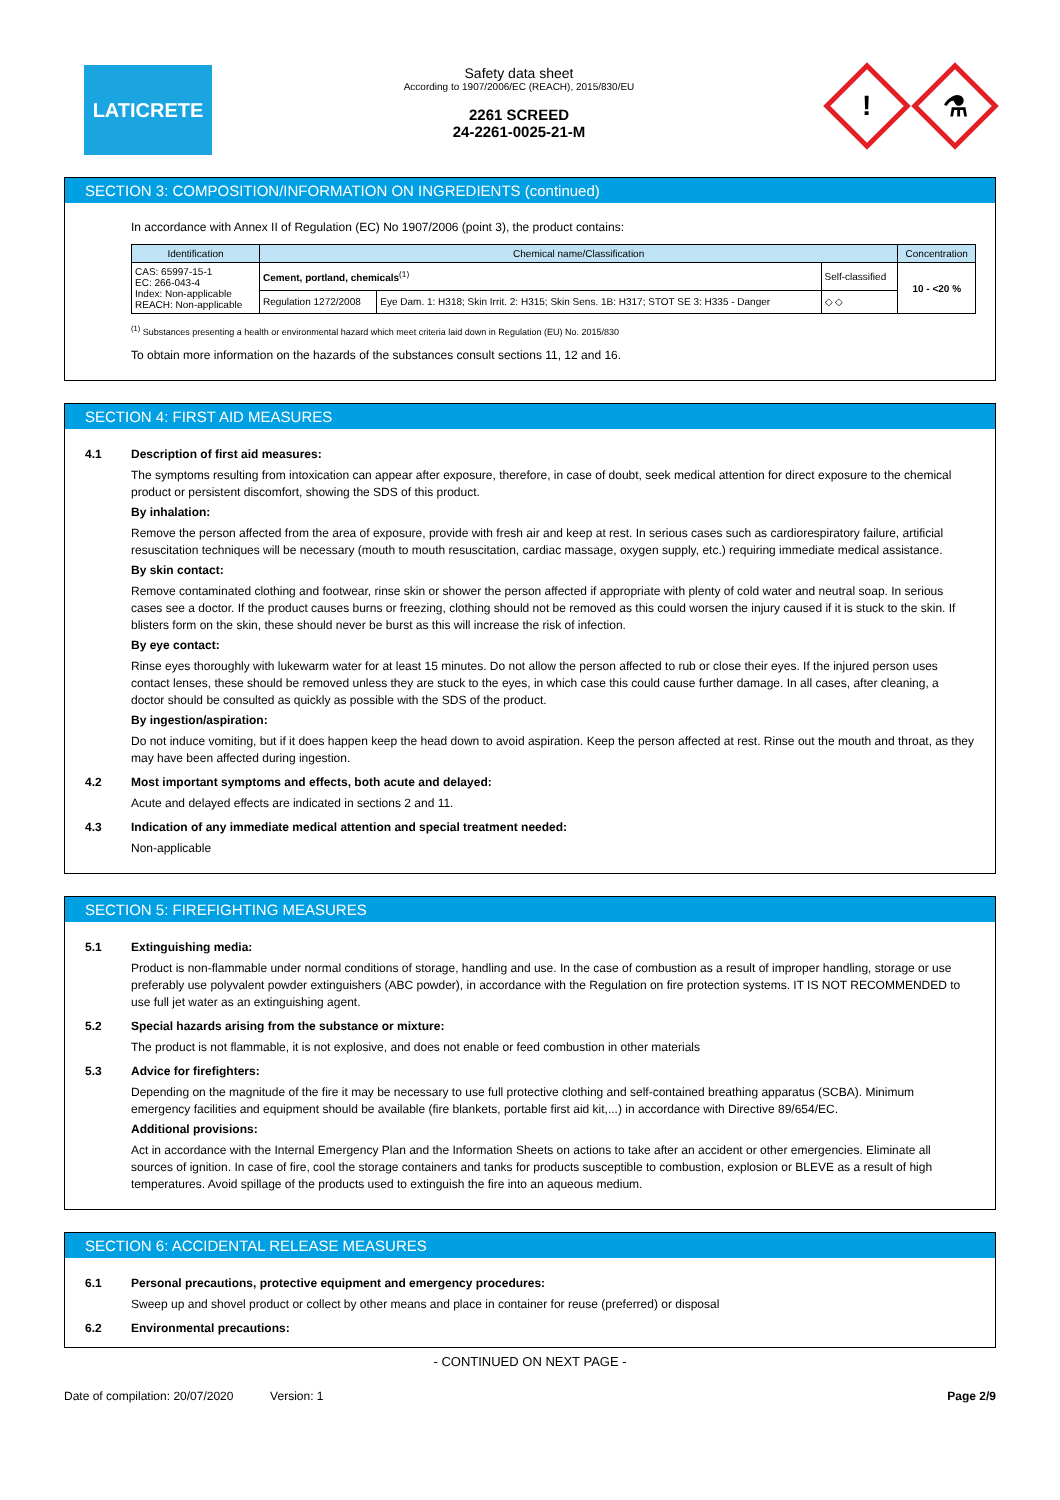LATICRETE
Safety data sheet
According to 1907/2006/EC (REACH), 2015/830/EU
2261 SCREED
24-2261-0025-21-M
!
⚗
SECTION 3: COMPOSITION/INFORMATION ON INGREDIENTS (continued)
In accordance with Annex II of Regulation (EC) No 1907/2006 (point 3), the product contains:
| Identification | Chemical name/Classification | | | Concentration |
| --- | --- | --- | --- | --- |
| CAS: 65997-15-1 EC: 266-043-4 Index: Non-applicable REACH: Non-applicable | Cement, portland, chemicals<sup>(1)</sup> | | Self-classified | 10 - <20 % |
| | Regulation 1272/2008 | Eye Dam. 1: H318; Skin Irrit. 2: H315; Skin Sens. 1B: H317; STOT SE 3: H335 - Danger | ◇ ◇ | |
<sup>(1)</sup> Substances presenting a health or environmental hazard which meet criteria laid down in Regulation (EU) No. 2015/830
To obtain more information on the hazards of the substances consult sections 11, 12 and 16.
SECTION 4: FIRST AID MEASURES
4.1 Description of first aid measures:
The symptoms resulting from intoxication can appear after exposure, therefore, in case of doubt, seek medical attention for direct exposure to the chemical product or persistent discomfort, showing the SDS of this product.
By inhalation:
Remove the person affected from the area of exposure, provide with fresh air and keep at rest. In serious cases such as cardiorespiratory failure, artificial resuscitation techniques will be necessary (mouth to mouth resuscitation, cardiac massage, oxygen supply, etc.) requiring immediate medical assistance.
By skin contact:
Remove contaminated clothing and footwear, rinse skin or shower the person affected if appropriate with plenty of cold water and neutral soap. In serious cases see a doctor. If the product causes burns or freezing, clothing should not be removed as this could worsen the injury caused if it is stuck to the skin. If blisters form on the skin, these should never be burst as this will increase the risk of infection.
By eye contact:
Rinse eyes thoroughly with lukewarm water for at least 15 minutes. Do not allow the person affected to rub or close their eyes. If the injured person uses contact lenses, these should be removed unless they are stuck to the eyes, in which case this could cause further damage. In all cases, after cleaning, a doctor should be consulted as quickly as possible with the SDS of the product.
By ingestion/aspiration:
Do not induce vomiting, but if it does happen keep the head down to avoid aspiration. Keep the person affected at rest. Rinse out the mouth and throat, as they may have been affected during ingestion.
4.2 Most important symptoms and effects, both acute and delayed:
Acute and delayed effects are indicated in sections 2 and 11.
4.3 Indication of any immediate medical attention and special treatment needed:
Non-applicable
SECTION 5: FIREFIGHTING MEASURES
5.1 Extinguishing media:
Product is non-flammable under normal conditions of storage, handling and use. In the case of combustion as a result of improper handling, storage or use preferably use polyvalent powder extinguishers (ABC powder), in accordance with the Regulation on fire protection systems. IT IS NOT RECOMMENDED to use full jet water as an extinguishing agent.
5.2 Special hazards arising from the substance or mixture:
The product is not flammable, it is not explosive, and does not enable or feed combustion in other materials
5.3 Advice for firefighters:
Depending on the magnitude of the fire it may be necessary to use full protective clothing and self-contained breathing apparatus (SCBA). Minimum emergency facilities and equipment should be available (fire blankets, portable first aid kit,...) in accordance with Directive 89/654/EC.
Additional provisions:
Act in accordance with the Internal Emergency Plan and the Information Sheets on actions to take after an accident or other emergencies. Eliminate all sources of ignition. In case of fire, cool the storage containers and tanks for products susceptible to combustion, explosion or BLEVE as a result of high temperatures. Avoid spillage of the products used to extinguish the fire into an aqueous medium.
SECTION 6: ACCIDENTAL RELEASE MEASURES
6.1 Personal precautions, protective equipment and emergency procedures:
Sweep up and shovel product or collect by other means and place in container for reuse (preferred) or disposal
6.2 Environmental precautions:
- CONTINUED ON NEXT PAGE -
Date of compilation: 20/07/2020 Version: 1
Page 2/9